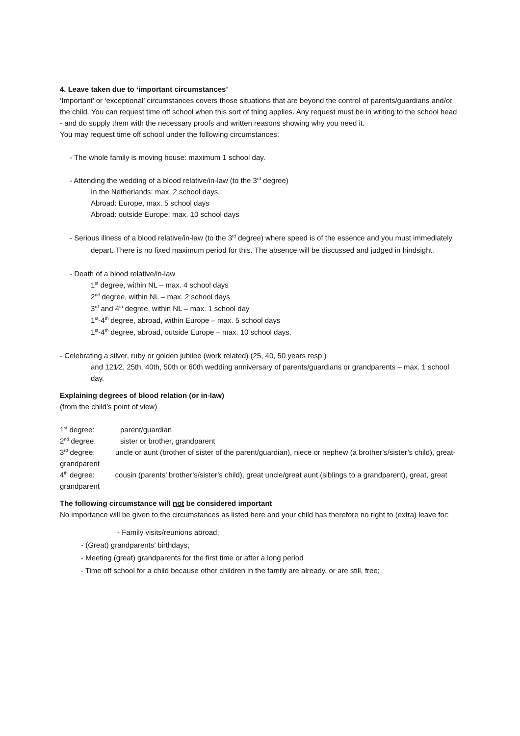4. Leave taken due to ‘important circumstances’
‘Important’ or ‘exceptional’ circumstances covers those situations that are beyond the control of parents/guardians and/or the child. You can request time off school when this sort of thing applies. Any request must be in writing to the school head - and do supply them with the necessary proofs and written reasons showing why you need it.
You may request time off school under the following circumstances:
- The whole family is moving house: maximum 1 school day.
- Attending the wedding of a blood relative/in-law (to the 3<sup>rd</sup> degree)
In the Netherlands: max. 2 school days
Abroad: Europe, max. 5 school days
Abroad: outside Europe: max. 10 school days
- Serious illness of a blood relative/in-law (to the 3<sup>rd</sup> degree) where speed is of the essence and you must immediately depart. There is no fixed maximum period for this. The absence will be discussed and judged in hindsight.
- Death of a blood relative/in-law
1<sup>st</sup> degree, within NL – max. 4 school days
2<sup>nd</sup> degree, within NL – max. 2 school days
3<sup>rd</sup> and 4<sup>th</sup> degree, within NL – max. 1 school day
1<sup>st</sup>-4<sup>th</sup> degree, abroad, within Europe – max. 5 school days
1<sup>st</sup>-4<sup>th</sup> degree, abroad, outside Europe – max. 10 school days.
- Celebrating a silver, ruby or golden jubilee (work related) (25, 40, 50 years resp.)
and 121⁄2, 25th, 40th, 50th or 60th wedding anniversary of parents/guardians or grandparents – max. 1 school day.
Explaining degrees of blood relation (or in-law)
(from the child’s point of view)
1<sup>st</sup> degree: parent/guardian
2<sup>nd</sup> degree: sister or brother, grandparent
3<sup>rd</sup> degree: uncle or aunt (brother of sister of the parent/guardian), niece or nephew (a brother’s/sister’s child), great-grandparent
4<sup>th</sup> degree: cousin (parents’ brother’s/sister’s child), great uncle/great aunt (siblings to a grandparent), great, great grandparent
The following circumstance will not be considered important
No importance will be given to the circumstances as listed here and your child has therefore no right to (extra) leave for:
- Family visits/reunions abroad;
- (Great) grandparents’ birthdays;
- Meeting (great) grandparents for the first time or after a long period
- Time off school for a child because other children in the family are already, or are still, free;